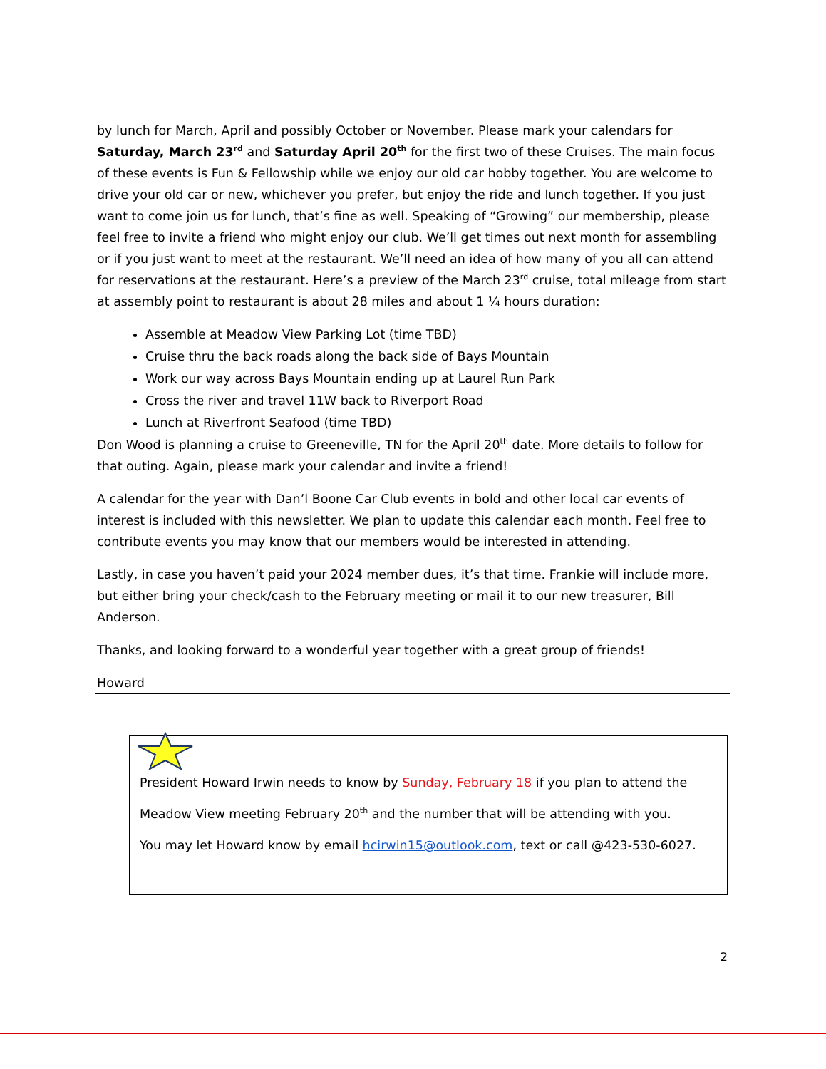by lunch for March, April and possibly October or November. Please mark your calendars for Saturday, March 23<sup>rd</sup> and Saturday April 20<sup>th</sup> for the first two of these Cruises. The main focus of these events is Fun & Fellowship while we enjoy our old car hobby together. You are welcome to drive your old car or new, whichever you prefer, but enjoy the ride and lunch together. If you just want to come join us for lunch, that’s fine as well. Speaking of “Growing” our membership, please feel free to invite a friend who might enjoy our club. We’ll get times out next month for assembling or if you just want to meet at the restaurant. We’ll need an idea of how many of you all can attend for reservations at the restaurant. Here’s a preview of the March 23<sup>rd</sup> cruise, total mileage from start at assembly point to restaurant is about 28 miles and about 1 ¼ hours duration:
Assemble at Meadow View Parking Lot (time TBD)
Cruise thru the back roads along the back side of Bays Mountain
Work our way across Bays Mountain ending up at Laurel Run Park
Cross the river and travel 11W back to Riverport Road
Lunch at Riverfront Seafood (time TBD)
Don Wood is planning a cruise to Greeneville, TN for the April 20<sup>th</sup> date. More details to follow for that outing. Again, please mark your calendar and invite a friend!
A calendar for the year with Dan’l Boone Car Club events in bold and other local car events of interest is included with this newsletter. We plan to update this calendar each month. Feel free to contribute events you may know that our members would be interested in attending.
Lastly, in case you haven’t paid your 2024 member dues, it’s that time. Frankie will include more, but either bring your check/cash to the February meeting or mail it to our new treasurer, Bill Anderson.
Thanks, and looking forward to a wonderful year together with a great group of friends!
Howard
President Howard Irwin needs to know by Sunday, February 18 if you plan to attend the
Meadow View meeting February 20<sup>th</sup> and the number that will be attending with you.
You may let Howard know by email hcirwin15@outlook.com, text or call @423-530-6027.
2